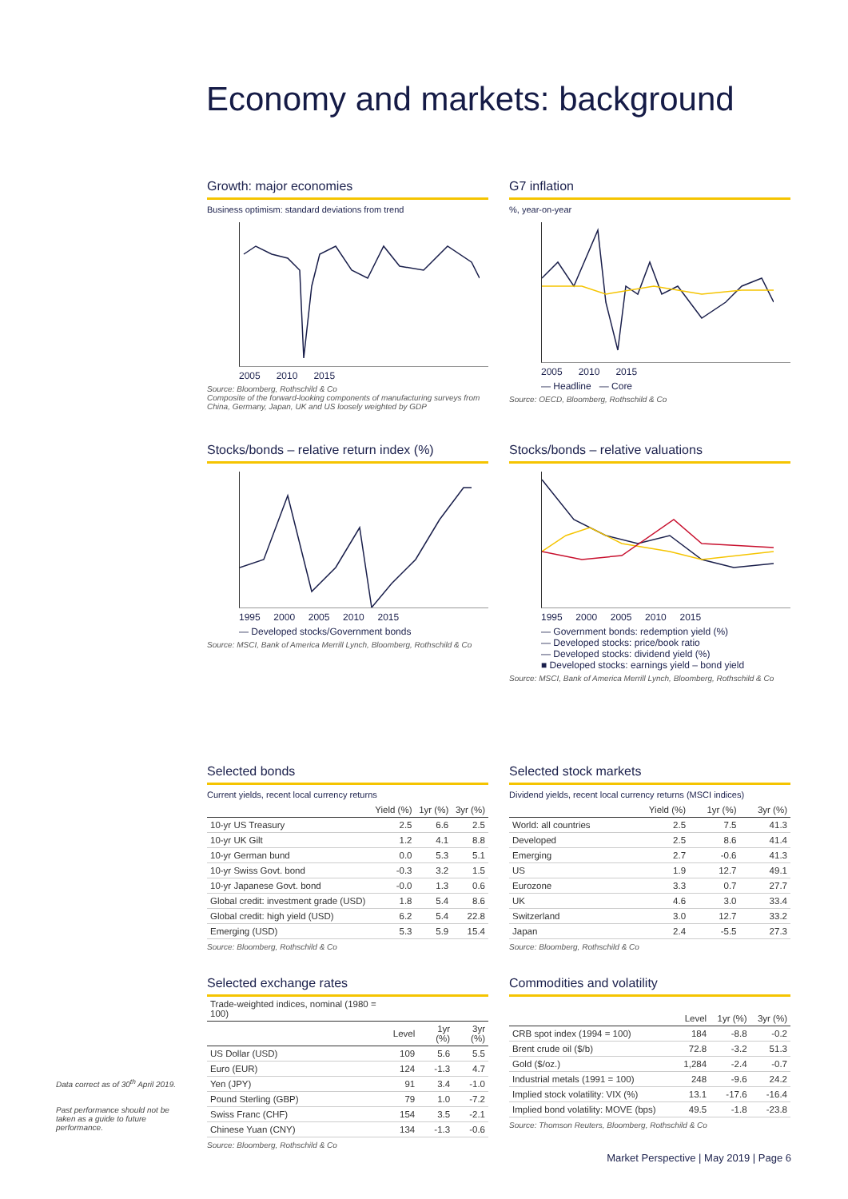Economy and markets: background
Growth: major economies
Business optimism: standard deviations from trend
2005 2010 2015
Source: Bloomberg, Rothschild & Co
Composite of the forward-looking components of manufacturing surveys from China, Germany, Japan, UK and US loosely weighted by GDP
G7 inflation
%, year-on-year
2005 2010 2015
— Headline — Core
Source: OECD, Bloomberg, Rothschild & Co
Stocks/bonds – relative return index (%)
1995 2000 2005 2010 2015
— Developed stocks/Government bonds
Source: MSCI, Bank of America Merrill Lynch, Bloomberg, Rothschild & Co
Stocks/bonds – relative valuations
1995 2000 2005 2010 2015
— Government bonds: redemption yield (%)
— Developed stocks: price/book ratio
— Developed stocks: dividend yield (%)
■ Developed stocks: earnings yield – bond yield
Source: MSCI, Bank of America Merrill Lynch, Bloomberg, Rothschild & Co
Selected bonds
Current yields, recent local currency returns
| | Yield (%) | 1yr (%) | 3yr (%) |
| --- | --- | --- | --- |
| 10-yr US Treasury | 2.5 | 6.6 | 2.5 |
| 10-yr UK Gilt | 1.2 | 4.1 | 8.8 |
| 10-yr German bund | 0.0 | 5.3 | 5.1 |
| 10-yr Swiss Govt. bond | -0.3 | 3.2 | 1.5 |
| 10-yr Japanese Govt. bond | -0.0 | 1.3 | 0.6 |
| Global credit: investment grade (USD) | 1.8 | 5.4 | 8.6 |
| Global credit: high yield (USD) | 6.2 | 5.4 | 22.8 |
| Emerging (USD) | 5.3 | 5.9 | 15.4 |
Source: Bloomberg, Rothschild & Co
Selected stock markets
Dividend yields, recent local currency returns (MSCI indices)
| | Yield (%) | 1yr (%) | 3yr (%) |
| --- | --- | --- | --- |
| World: all countries | 2.5 | 7.5 | 41.3 |
| Developed | 2.5 | 8.6 | 41.4 |
| Emerging | 2.7 | -0.6 | 41.3 |
| US | 1.9 | 12.7 | 49.1 |
| Eurozone | 3.3 | 0.7 | 27.7 |
| UK | 4.6 | 3.0 | 33.4 |
| Switzerland | 3.0 | 12.7 | 33.2 |
| Japan | 2.4 | -5.5 | 27.3 |
Source: Bloomberg, Rothschild & Co
Selected exchange rates
| Trade-weighted indices, nominal (1980 = 100) | | | |
| --- | --- | --- | --- |
| | Level | 1yr (%) | 3yr (%) |
| US Dollar (USD) | 109 | 5.6 | 5.5 |
| Euro (EUR) | 124 | -1.3 | 4.7 |
| Yen (JPY) | 91 | 3.4 | -1.0 |
| Pound Sterling (GBP) | 79 | 1.0 | -7.2 |
| Swiss Franc (CHF) | 154 | 3.5 | -2.1 |
| Chinese Yuan (CNY) | 134 | -1.3 | -0.6 |
Source: Bloomberg, Rothschild & Co
Commodities and volatility
| | Level | 1yr (%) | 3yr (%) |
| --- | --- | --- | --- |
| CRB spot index (1994 = 100) | 184 | -8.8 | -0.2 |
| Brent crude oil ($/b) | 72.8 | -3.2 | 51.3 |
| Gold ($/oz.) | 1,284 | -2.4 | -0.7 |
| Industrial metals (1991 = 100) | 248 | -9.6 | 24.2 |
| Implied stock volatility: VIX (%) | 13.1 | -17.6 | -16.4 |
| Implied bond volatility: MOVE (bps) | 49.5 | -1.8 | -23.8 |
Source: Thomson Reuters, Bloomberg, Rothschild & Co
Data correct as of 30<sup>th</sup> April 2019.
Past performance should not be taken as a guide to future performance.
Market Perspective | May 2019 | Page 6